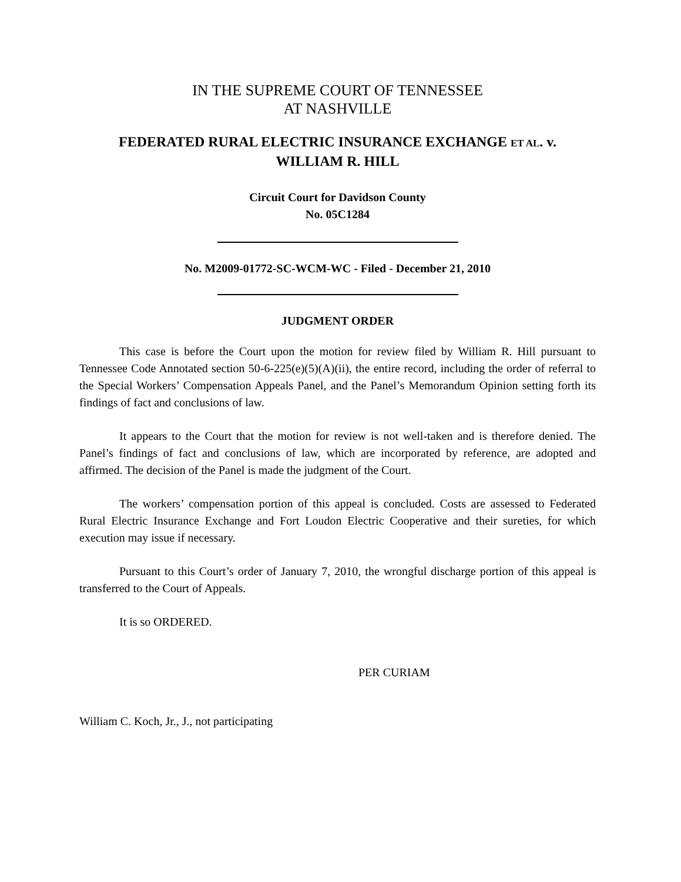IN THE SUPREME COURT OF TENNESSEE
AT NASHVILLE
FEDERATED RURAL ELECTRIC INSURANCE EXCHANGE ET AL. v.
WILLIAM R. HILL
Circuit Court for Davidson County
No. 05C1284
No. M2009-01772-SC-WCM-WC - Filed - December 21, 2010
JUDGMENT ORDER
This case is before the Court upon the motion for review filed by William R. Hill pursuant to Tennessee Code Annotated section 50-6-225(e)(5)(A)(ii), the entire record, including the order of referral to the Special Workers’ Compensation Appeals Panel, and the Panel’s Memorandum Opinion setting forth its findings of fact and conclusions of law.
It appears to the Court that the motion for review is not well-taken and is therefore denied. The Panel’s findings of fact and conclusions of law, which are incorporated by reference, are adopted and affirmed. The decision of the Panel is made the judgment of the Court.
The workers’ compensation portion of this appeal is concluded. Costs are assessed to Federated Rural Electric Insurance Exchange and Fort Loudon Electric Cooperative and their sureties, for which execution may issue if necessary.
Pursuant to this Court’s order of January 7, 2010, the wrongful discharge portion of this appeal is transferred to the Court of Appeals.
It is so ORDERED.
PER CURIAM
William C. Koch, Jr., J., not participating